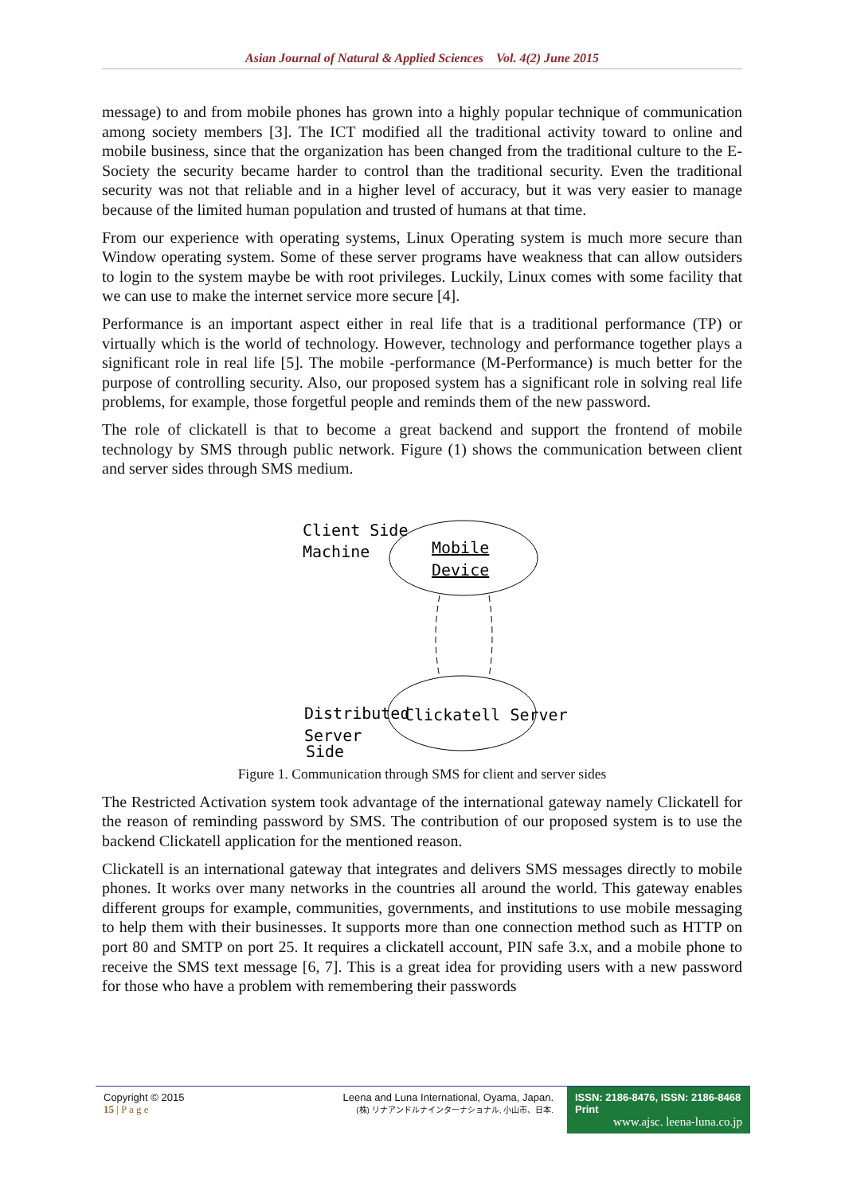Asian Journal of Natural & Applied Sciences Vol. 4(2) June 2015
message) to and from mobile phones has grown into a highly popular technique of communication among society members [3]. The ICT modified all the traditional activity toward to online and mobile business, since that the organization has been changed from the traditional culture to the E-Society the security became harder to control than the traditional security. Even the traditional security was not that reliable and in a higher level of accuracy, but it was very easier to manage because of the limited human population and trusted of humans at that time.
From our experience with operating systems, Linux Operating system is much more secure than Window operating system. Some of these server programs have weakness that can allow outsiders to login to the system maybe be with root privileges. Luckily, Linux comes with some facility that we can use to make the internet service more secure [4].
Performance is an important aspect either in real life that is a traditional performance (TP) or virtually which is the world of technology. However, technology and performance together plays a significant role in real life [5]. The mobile -performance (M-Performance) is much better for the purpose of controlling security. Also, our proposed system has a significant role in solving real life problems, for example, those forgetful people and reminds them of the new password.
The role of clickatell is that to become a great backend and support the frontend of mobile technology by SMS through public network. Figure (1) shows the communication between client and server sides through SMS medium.
Client Side
Machine
Mobile
Device
Distributed
Server
Side
Clickatell Server
Figure 1. Communication through SMS for client and server sides
The Restricted Activation system took advantage of the international gateway namely Clickatell for the reason of reminding password by SMS. The contribution of our proposed system is to use the backend Clickatell application for the mentioned reason.
Clickatell is an international gateway that integrates and delivers SMS messages directly to mobile phones. It works over many networks in the countries all around the world. This gateway enables different groups for example, communities, governments, and institutions to use mobile messaging to help them with their businesses. It supports more than one connection method such as HTTP on port 80 and SMTP on port 25. It requires a clickatell account, PIN safe 3.x, and a mobile phone to receive the SMS text message [6, 7]. This is a great idea for providing users with a new password for those who have a problem with remembering their passwords
Copyright © 2015
15 | P a g e
Leena and Luna International, Oyama, Japan.
(株) リナアンドルナインターナショナル, 小山市、日本.
ISSN: 2186-8476, ISSN: 2186-8468 Print
www.ajsc. leena-luna.co.jp